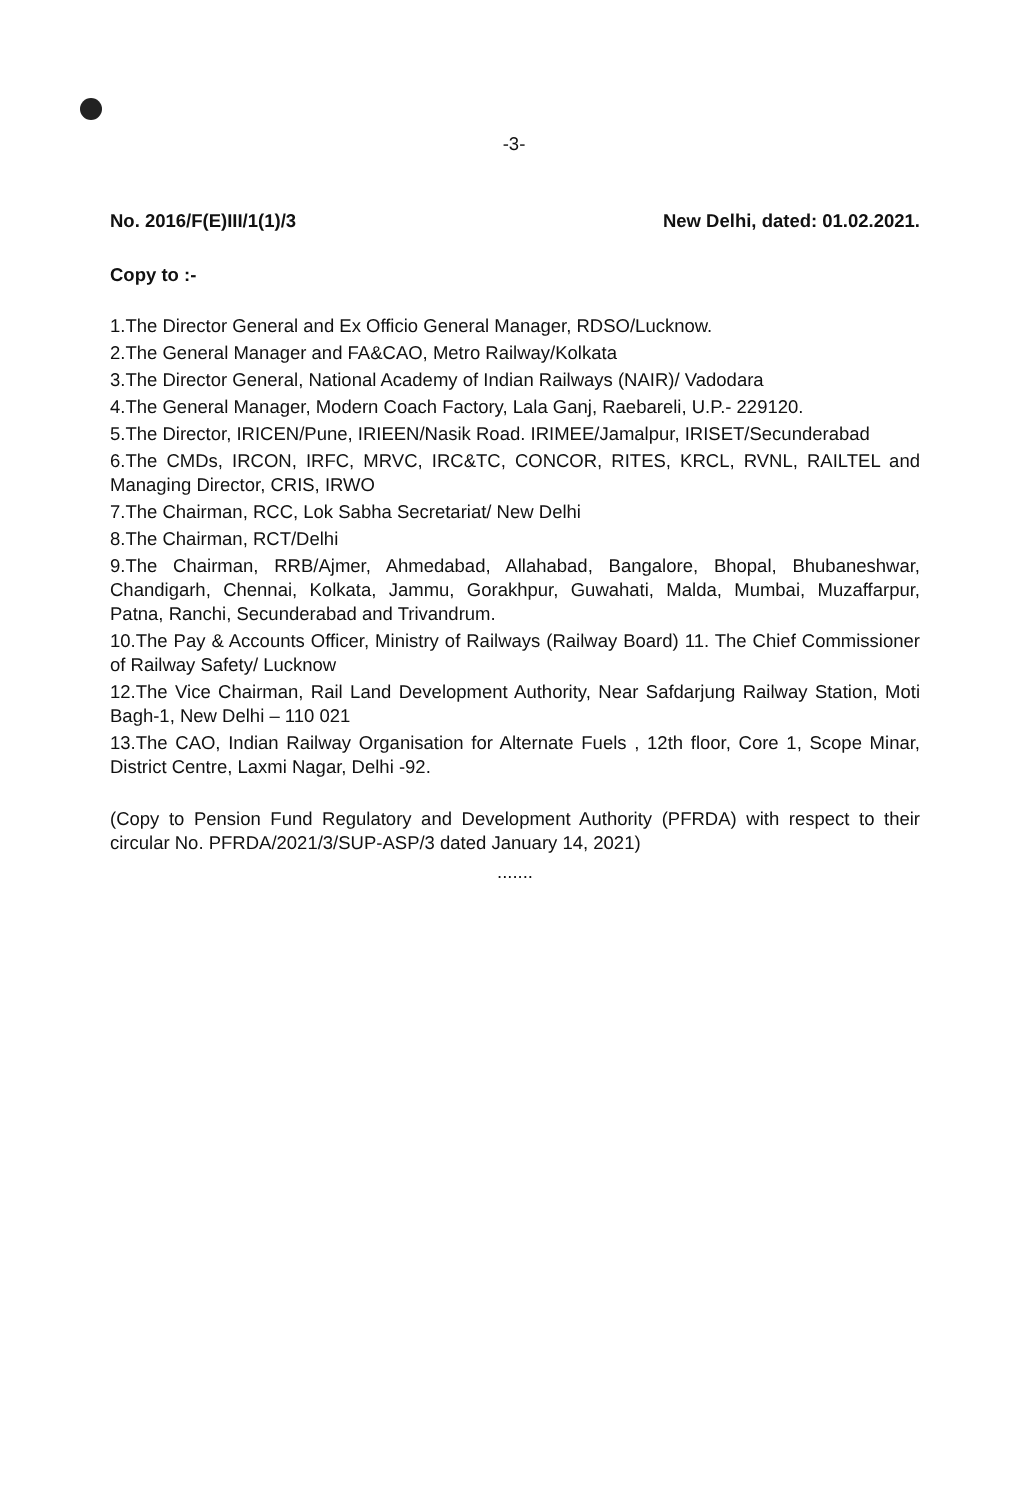-3-
No. 2016/F(E)III/1(1)/3 New Delhi, dated: 01.02.2021.
Copy to :-
1.The Director General and Ex Officio General Manager, RDSO/Lucknow.
2.The General Manager and FA&CAO, Metro Railway/Kolkata
3.The Director General, National Academy of Indian Railways (NAIR)/ Vadodara
4.The General Manager, Modern Coach Factory, Lala Ganj, Raebareli, U.P.- 229120.
5.The Director, IRICEN/Pune, IRIEEN/Nasik Road. IRIMEE/Jamalpur, IRISET/Secunderabad
6.The CMDs, IRCON, IRFC, MRVC, IRC&TC, CONCOR, RITES, KRCL, RVNL, RAILTEL and Managing Director, CRIS, IRWO
7.The Chairman, RCC, Lok Sabha Secretariat/ New Delhi
8.The Chairman, RCT/Delhi
9.The Chairman, RRB/Ajmer, Ahmedabad, Allahabad, Bangalore, Bhopal, Bhubaneshwar, Chandigarh, Chennai, Kolkata, Jammu, Gorakhpur, Guwahati, Malda, Mumbai, Muzaffarpur, Patna, Ranchi, Secunderabad and Trivandrum.
10.The Pay & Accounts Officer, Ministry of Railways (Railway Board) 11. The Chief Commissioner of Railway Safety/ Lucknow
12.The Vice Chairman, Rail Land Development Authority, Near Safdarjung Railway Station, Moti Bagh-1, New Delhi – 110 021
13.The CAO, Indian Railway Organisation for Alternate Fuels , 12th floor, Core 1, Scope Minar, District Centre, Laxmi Nagar, Delhi -92.
(Copy to Pension Fund Regulatory and Development Authority (PFRDA) with respect to their circular No. PFRDA/2021/3/SUP-ASP/3 dated January 14, 2021)
.......